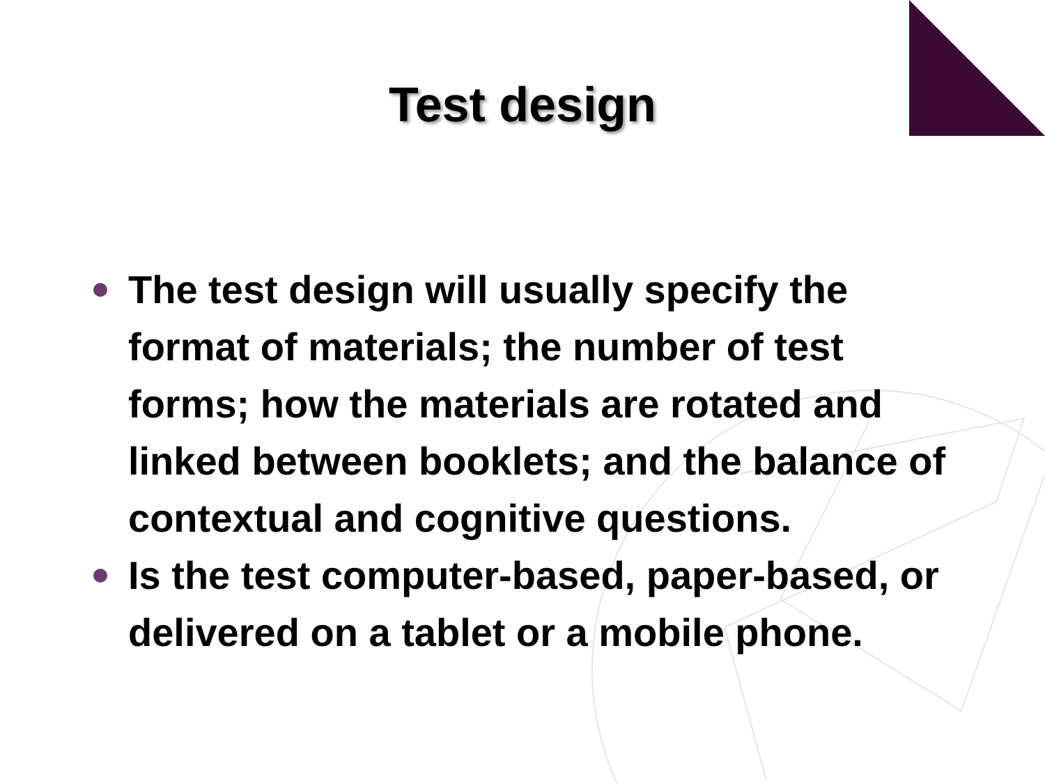Test design
The test design will usually specify the format of materials; the number of test forms; how the materials are rotated and linked between booklets; and the balance of contextual and cognitive questions.
Is the test computer-based, paper-based, or delivered on a tablet or a mobile phone.